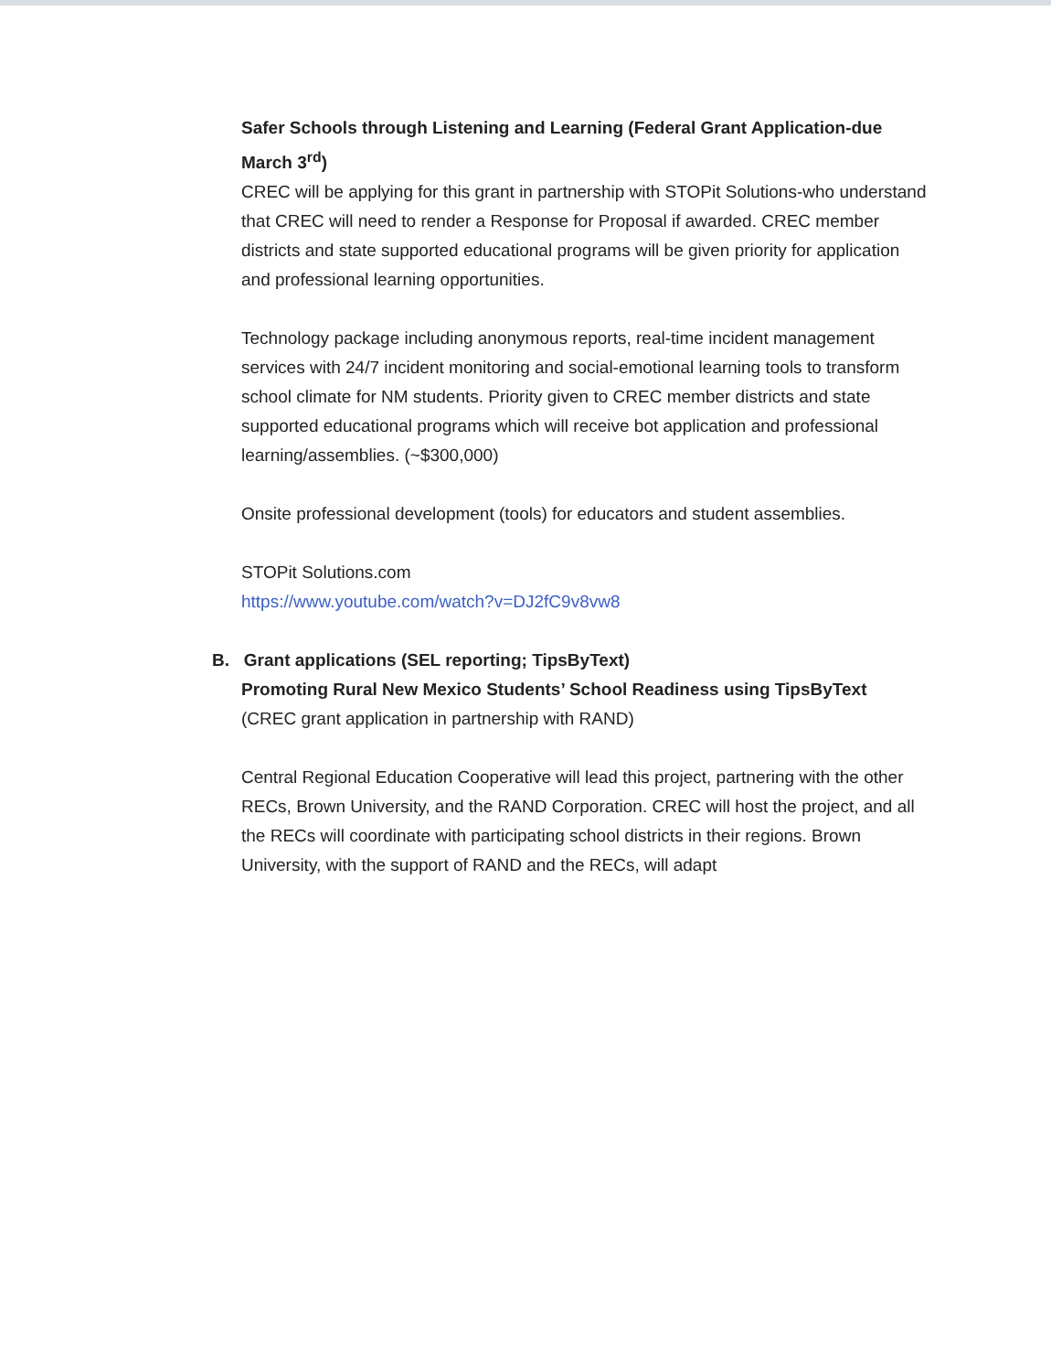Safer Schools through Listening and Learning (Federal Grant Application-due March 3<sup>rd</sup>)
CREC will be applying for this grant in partnership with STOPit Solutions-who understand that CREC will need to render a Response for Proposal if awarded. CREC member districts and state supported educational programs will be given priority for application and professional learning opportunities.
Technology package including anonymous reports, real-time incident management services with 24/7 incident monitoring and social-emotional learning tools to transform school climate for NM students. Priority given to CREC member districts and state supported educational programs which will receive bot application and professional learning/assemblies. (~$300,000)
Onsite professional development (tools) for educators and student assemblies.
STOPit Solutions.com
https://www.youtube.com/watch?v=DJ2fC9v8vw8
B. Grant applications (SEL reporting; TipsByText)
Promoting Rural New Mexico Students’ School Readiness using TipsByText
(CREC grant application in partnership with RAND)
Central Regional Education Cooperative will lead this project, partnering with the other RECs, Brown University, and the RAND Corporation. CREC will host the project, and all the RECs will coordinate with participating school districts in their regions. Brown University, with the support of RAND and the RECs, will adapt